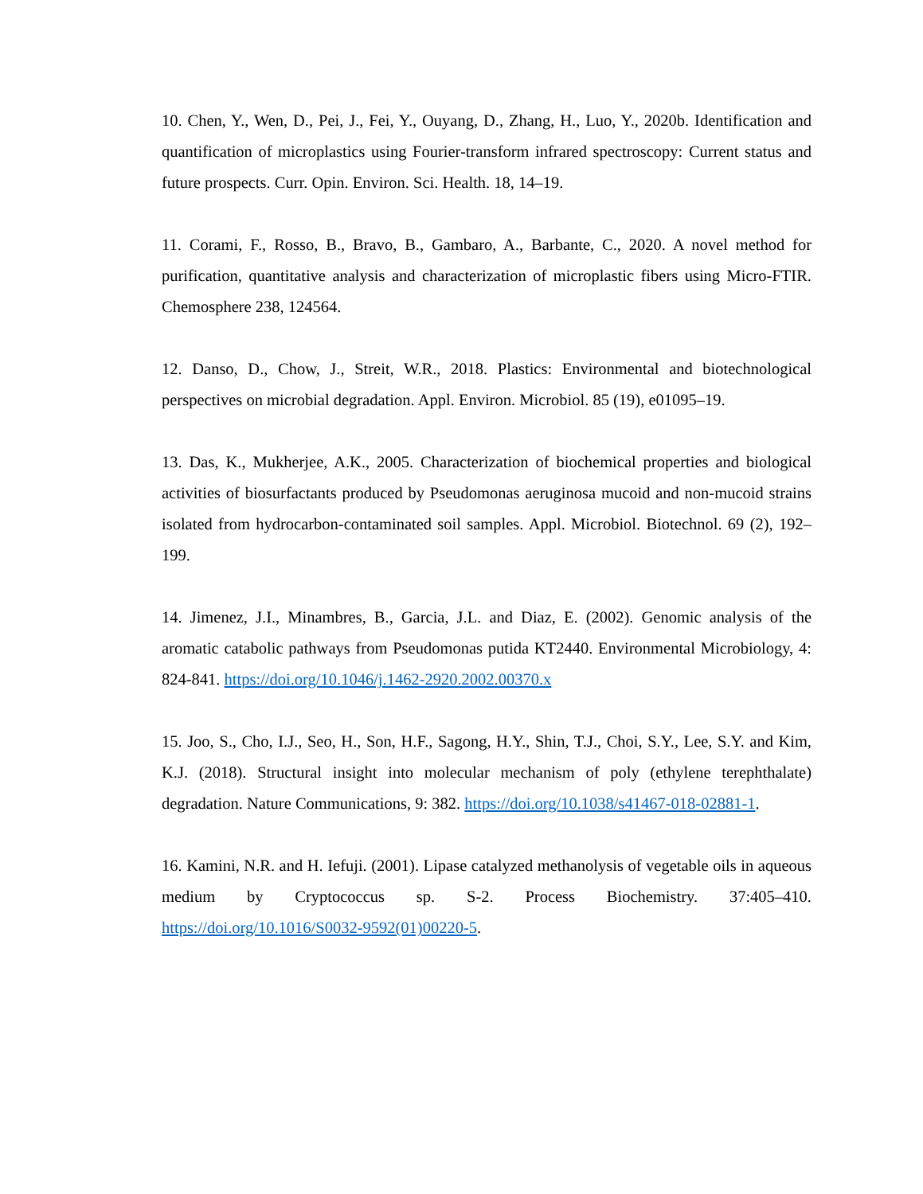10. Chen, Y., Wen, D., Pei, J., Fei, Y., Ouyang, D., Zhang, H., Luo, Y., 2020b. Identification and quantification of microplastics using Fourier-transform infrared spectroscopy: Current status and future prospects. Curr. Opin. Environ. Sci. Health. 18, 14–19.
11. Corami, F., Rosso, B., Bravo, B., Gambaro, A., Barbante, C., 2020. A novel method for purification, quantitative analysis and characterization of microplastic fibers using Micro-FTIR. Chemosphere 238, 124564.
12. Danso, D., Chow, J., Streit, W.R., 2018. Plastics: Environmental and biotechnological perspectives on microbial degradation. Appl. Environ. Microbiol. 85 (19), e01095–19.
13. Das, K., Mukherjee, A.K., 2005. Characterization of biochemical properties and biological activities of biosurfactants produced by Pseudomonas aeruginosa mucoid and non-mucoid strains isolated from hydrocarbon-contaminated soil samples. Appl. Microbiol. Biotechnol. 69 (2), 192–199.
14. Jimenez, J.I., Minambres, B., Garcia, J.L. and Diaz, E. (2002). Genomic analysis of the aromatic catabolic pathways from Pseudomonas putida KT2440. Environmental Microbiology, 4: 824-841. https://doi.org/10.1046/j.1462-2920.2002.00370.x
15. Joo, S., Cho, I.J., Seo, H., Son, H.F., Sagong, H.Y., Shin, T.J., Choi, S.Y., Lee, S.Y. and Kim, K.J. (2018). Structural insight into molecular mechanism of poly (ethylene terephthalate) degradation. Nature Communications, 9: 382. https://doi.org/10.1038/s41467-018-02881-1.
16. Kamini, N.R. and H. Iefuji. (2001). Lipase catalyzed methanolysis of vegetable oils in aqueous medium by Cryptococcus sp. S-2. Process Biochemistry. 37:405–410. https://doi.org/10.1016/S0032-9592(01)00220-5.